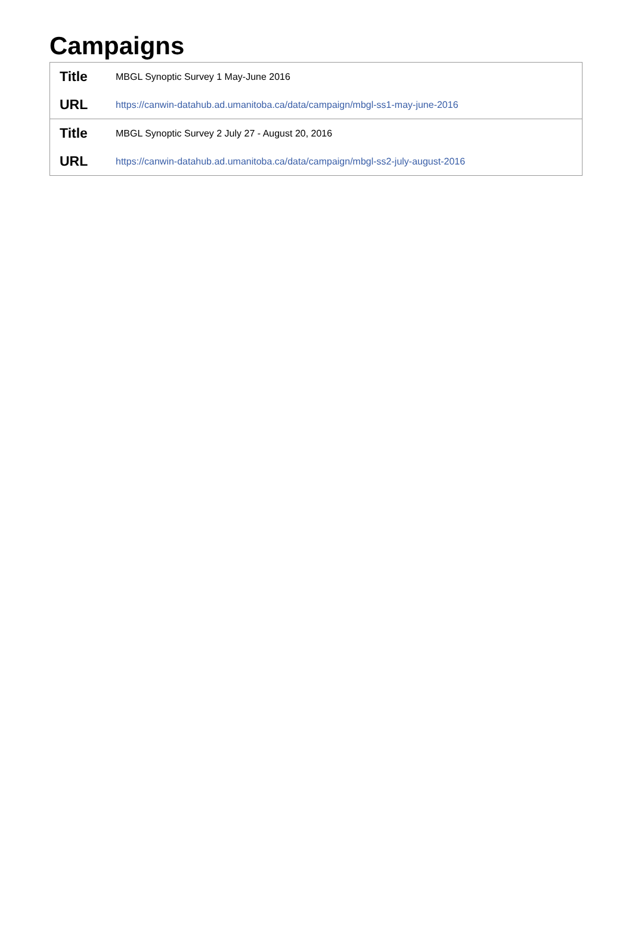Campaigns
| Title | MBGL Synoptic Survey 1 May-June 2016 |
| URL | https://canwin-datahub.ad.umanitoba.ca/data/campaign/mbgl-ss1-may-june-2016 |
| Title | MBGL Synoptic Survey 2 July 27 - August 20, 2016 |
| URL | https://canwin-datahub.ad.umanitoba.ca/data/campaign/mbgl-ss2-july-august-2016 |